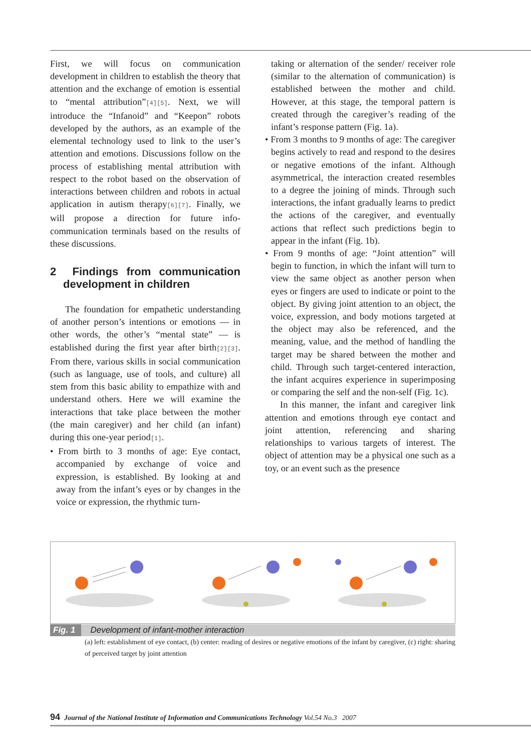First, we will focus on communication development in children to establish the theory that attention and the exchange of emotion is essential to “mental attribution”[4][5]. Next, we will introduce the “Infanoid” and “Keepon” robots developed by the authors, as an example of the elemental technology used to link to the user’s attention and emotions. Discussions follow on the process of establishing mental attribution with respect to the robot based on the observation of interactions between children and robots in actual application in autism therapy[6][7]. Finally, we will propose a direction for future info-communication terminals based on the results of these discussions.
2 Findings from communication development in children
The foundation for empathetic understanding of another person’s intentions or emotions — in other words, the other’s “mental state” — is established during the first year after birth[2][3]. From there, various skills in social communication (such as language, use of tools, and culture) all stem from this basic ability to empathize with and understand others. Here we will examine the interactions that take place between the mother (the main caregiver) and her child (an infant) during this one-year period[1].
• From birth to 3 months of age: Eye contact, accompanied by exchange of voice and expression, is established. By looking at and away from the infant’s eyes or by changes in the voice or expression, the rhythmic turn-
taking or alternation of the sender/ receiver role (similar to the alternation of communication) is established between the mother and child. However, at this stage, the temporal pattern is created through the caregiver’s reading of the infant’s response pattern (Fig. 1a).
• From 3 months to 9 months of age: The caregiver begins actively to read and respond to the desires or negative emotions of the infant. Although asymmetrical, the interaction created resembles to a degree the joining of minds. Through such interactions, the infant gradually learns to predict the actions of the caregiver, and eventually actions that reflect such predictions begin to appear in the infant (Fig. 1b).
• From 9 months of age: “Joint attention” will begin to function, in which the infant will turn to view the same object as another person when eyes or fingers are used to indicate or point to the object. By giving joint attention to an object, the voice, expression, and body motions targeted at the object may also be referenced, and the meaning, value, and the method of handling the target may be shared between the mother and child. Through such target-centered interaction, the infant acquires experience in superimposing or comparing the self and the non-self (Fig. 1c).
In this manner, the infant and caregiver link attention and emotions through eye contact and joint attention, referencing and sharing relationships to various targets of interest. The object of attention may be a physical one such as a toy, or an event such as the presence
Fig. 1 Development of infant-mother interaction
(a) left: establishment of eye contact, (b) center: reading of desires or negative emotions of the infant by caregiver, (c) right: sharing of perceived target by joint attention
94 Journal of the National Institute of Information and Communications Technology Vol.54 No.3 2007